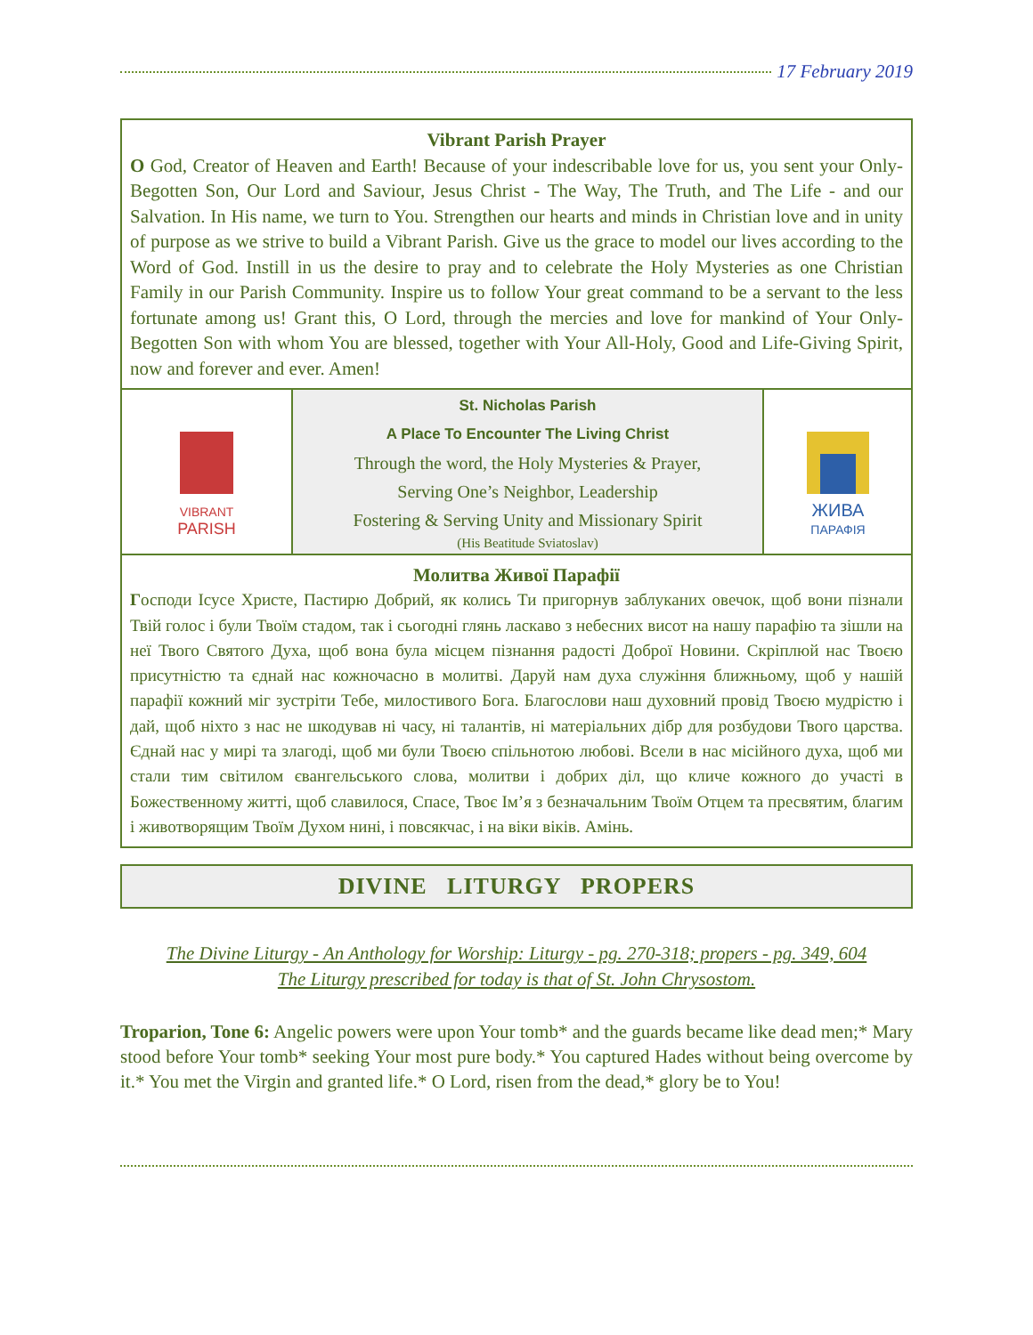17 February 2019
Vibrant Parish Prayer
O God, Creator of Heaven and Earth! Because of your indescribable love for us, you sent your Only-Begotten Son, Our Lord and Saviour, Jesus Christ - The Way, The Truth, and The Life - and our Salvation. In His name, we turn to You. Strengthen our hearts and minds in Christian love and in unity of purpose as we strive to build a Vibrant Parish. Give us the grace to model our lives according to the Word of God. Instill in us the desire to pray and to celebrate the Holy Mysteries as one Christian Family in our Parish Community. Inspire us to follow Your great command to be a servant to the less fortunate among us! Grant this, O Lord, through the mercies and love for mankind of Your Only-Begotten Son with whom You are blessed, together with Your All-Holy, Good and Life-Giving Spirit, now and forever and ever. Amen!
VIBRANT
PARISH
St. Nicholas Parish
A Place To Encounter The Living Christ
Through the word, the Holy Mysteries & Prayer,
Serving One’s Neighbor, Leadership
Fostering & Serving Unity and Missionary Spirit
(His Beatitude Sviatoslav)
ЖИВА
ПАРАФІЯ
Молитва Живої Парафії
Господи Ісусе Христе, Пастирю Добрий, як колись Ти пригорнув заблуканих овечок, щоб вони пізнали Твій голос і були Твоїм стадом, так і сьогодні глянь ласкаво з небесних висот на нашу парафію та зішли на неї Твого Святого Духа, щоб вона була місцем пізнання радості Доброї Новини. Скріплюй нас Твоєю присутністю та єднай нас кожночасно в молитві. Даруй нам духа служіння ближньому, щоб у нашій парафії кожний міг зустріти Тебе, милостивого Бога. Благослови наш духовний провід Твоєю мудрістю і дай, щоб ніхто з нас не шкодував ні часу, ні талантів, ні матеріальних дібр для розбудови Твого царства. Єднай нас у мирі та злагоді, щоб ми були Твоєю спільнотою любові. Всели в нас місійного духа, щоб ми стали тим світилом євангельського слова, молитви і добрих діл, що кличе кожного до участі в Божественному житті, щоб славилося, Спасе, Твоє Ім’я з безначальним Твоїм Отцем та пресвятим, благим і животворящим Твоїм Духом нині, і повсякчас, і на віки віків. Амінь.
DIVINE LITURGY PROPERS
The Divine Liturgy - An Anthology for Worship: Liturgy - pg. 270-318; propers - pg. 349, 604
The Liturgy prescribed for today is that of St. John Chrysostom.
Troparion, Tone 6: Angelic powers were upon Your tomb* and the guards became like dead men;* Mary stood before Your tomb* seeking Your most pure body.* You captured Hades without being overcome by it.* You met the Virgin and granted life.* O Lord, risen from the dead,* glory be to You!